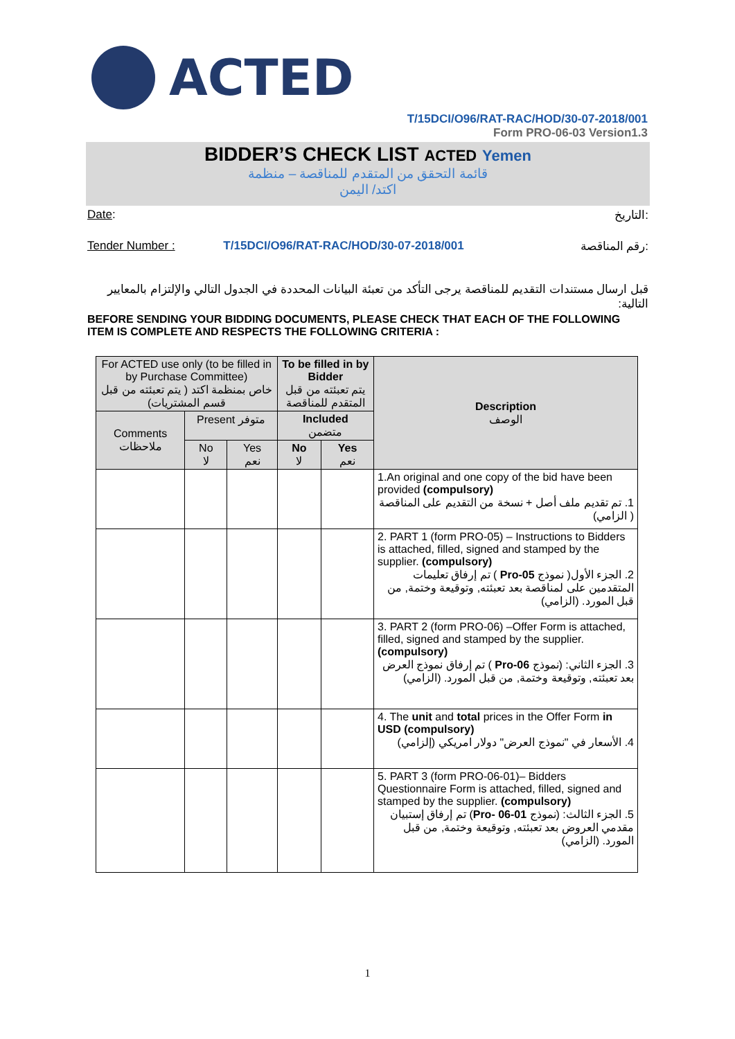ACTED
T/15DCI/O96/RAT-RAC/HOD/30-07-2018/001
Form PRO-06-03 Version1.3
BIDDER’S CHECK LIST ACTED Yemen
قائمة التحقق من المتقدم للمناقصة – منظمة
اكتد/ اليمن
Date: التاريخ:
Tender Number : T/15DCI/O96/RAT-RAC/HOD/30-07-2018/001 رقم المناقصة:
قبل ارسال مستندات التقديم للمناقصة يرجى التأكد من تعبئة البيانات المحددة في الجدول التالي والإلتزام بالمعايير التالية:
BEFORE SENDING YOUR BIDDING DOCUMENTS, PLEASE CHECK THAT EACH OF THE FOLLOWING ITEM IS COMPLETE AND RESPECTS THE FOLLOWING CRITERIA :
| For ACTED use only (to be filled in by Purchase Committee) خاص بمنظمة اكتد ( يتم تعبئته من قبل قسم المشتريات) | | | To be filled in by Bidder يتم تعبئته من قبل المتقدم للمناقصة | | Description الوصف |
| --- | --- | --- | --- | --- | --- |
| Comments ملاحظات | Present متوفر | | Included متضمن | | |
| | No لا | Yes نعم | No لا | Yes نعم | |
| | | | | | 1.An original and one copy of the bid have been provided (compulsory) 1. تم تقديم ملف أصل + نسخة من التقديم على المناقصة ( الزامي) |
| | | | | | 2. PART 1 (form PRO-05) – Instructions to Bidders is attached, filled, signed and stamped by the supplier. (compulsory) 2. الجزء الأول( نموذج Pro-05 ) تم إرفاق تعليمات المتقدمين على لمناقصة بعد تعبئته, وتوقيعة وختمة, من قبل المورد. (الزامي) |
| | | | | | 3. PART 2 (form PRO-06) –Offer Form is attached, filled, signed and stamped by the supplier. (compulsory) 3. الجزء الثاني: (نموذج Pro-06 ) تم إرفاق نموذج العرض بعد تعبئته, وتوقيعة وختمة, من قبل المورد. (الزامي) |
| | | | | | 4. The unit and total prices in the Offer Form in USD (compulsory) 4. الأسعار في "نموذج العرض" دولار امريكي (إلزامي) |
| | | | | | 5. PART 3 (form PRO-06-01)– Bidders Questionnaire Form is attached, filled, signed and stamped by the supplier. (compulsory) 5. الجزء الثالث: (نموذج Pro- 06-01 ) تم إرفاق إستبيان مقدمي العروض بعد تعبئته, وتوقيعة وختمة, من قبل المورد. (الزامي) |
1